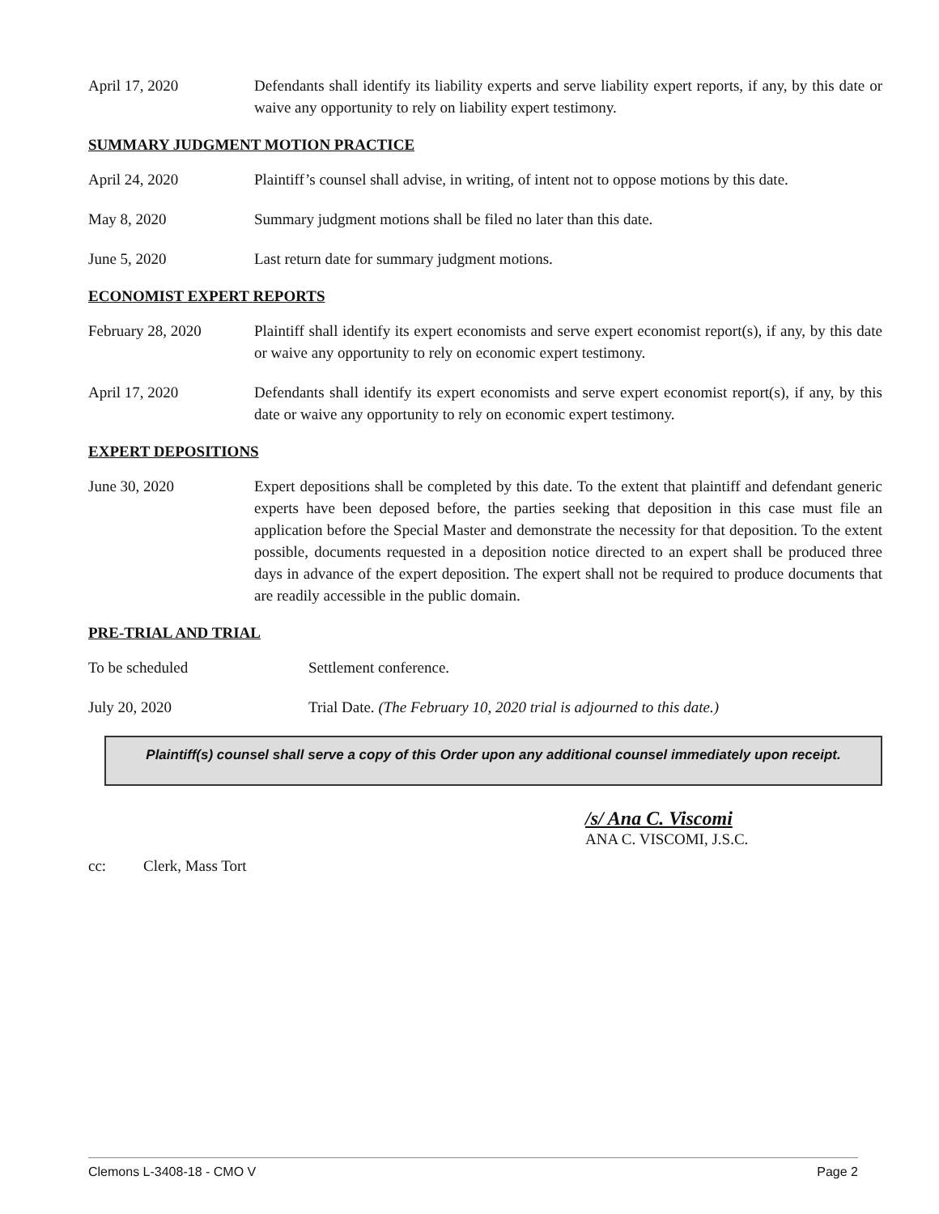April 17, 2020 Defendants shall identify its liability experts and serve liability expert reports, if any, by this date or waive any opportunity to rely on liability expert testimony.
SUMMARY JUDGMENT MOTION PRACTICE
April 24, 2020 Plaintiff’s counsel shall advise, in writing, of intent not to oppose motions by this date.
May 8, 2020 Summary judgment motions shall be filed no later than this date.
June 5, 2020 Last return date for summary judgment motions.
ECONOMIST EXPERT REPORTS
February 28, 2020 Plaintiff shall identify its expert economists and serve expert economist report(s), if any, by this date or waive any opportunity to rely on economic expert testimony.
April 17, 2020 Defendants shall identify its expert economists and serve expert economist report(s), if any, by this date or waive any opportunity to rely on economic expert testimony.
EXPERT DEPOSITIONS
June 30, 2020 Expert depositions shall be completed by this date. To the extent that plaintiff and defendant generic experts have been deposed before, the parties seeking that deposition in this case must file an application before the Special Master and demonstrate the necessity for that deposition. To the extent possible, documents requested in a deposition notice directed to an expert shall be produced three days in advance of the expert deposition. The expert shall not be required to produce documents that are readily accessible in the public domain.
PRE-TRIAL AND TRIAL
To be scheduled Settlement conference.
July 20, 2020 Trial Date. (The February 10, 2020 trial is adjourned to this date.)
Plaintiff(s) counsel shall serve a copy of this Order upon any additional counsel immediately upon receipt.
/s/ Ana C. Viscomi
ANA C. VISCOMI, J.S.C.
cc: Clerk, Mass Tort
Clemons L-3408-18 - CMO V Page 2